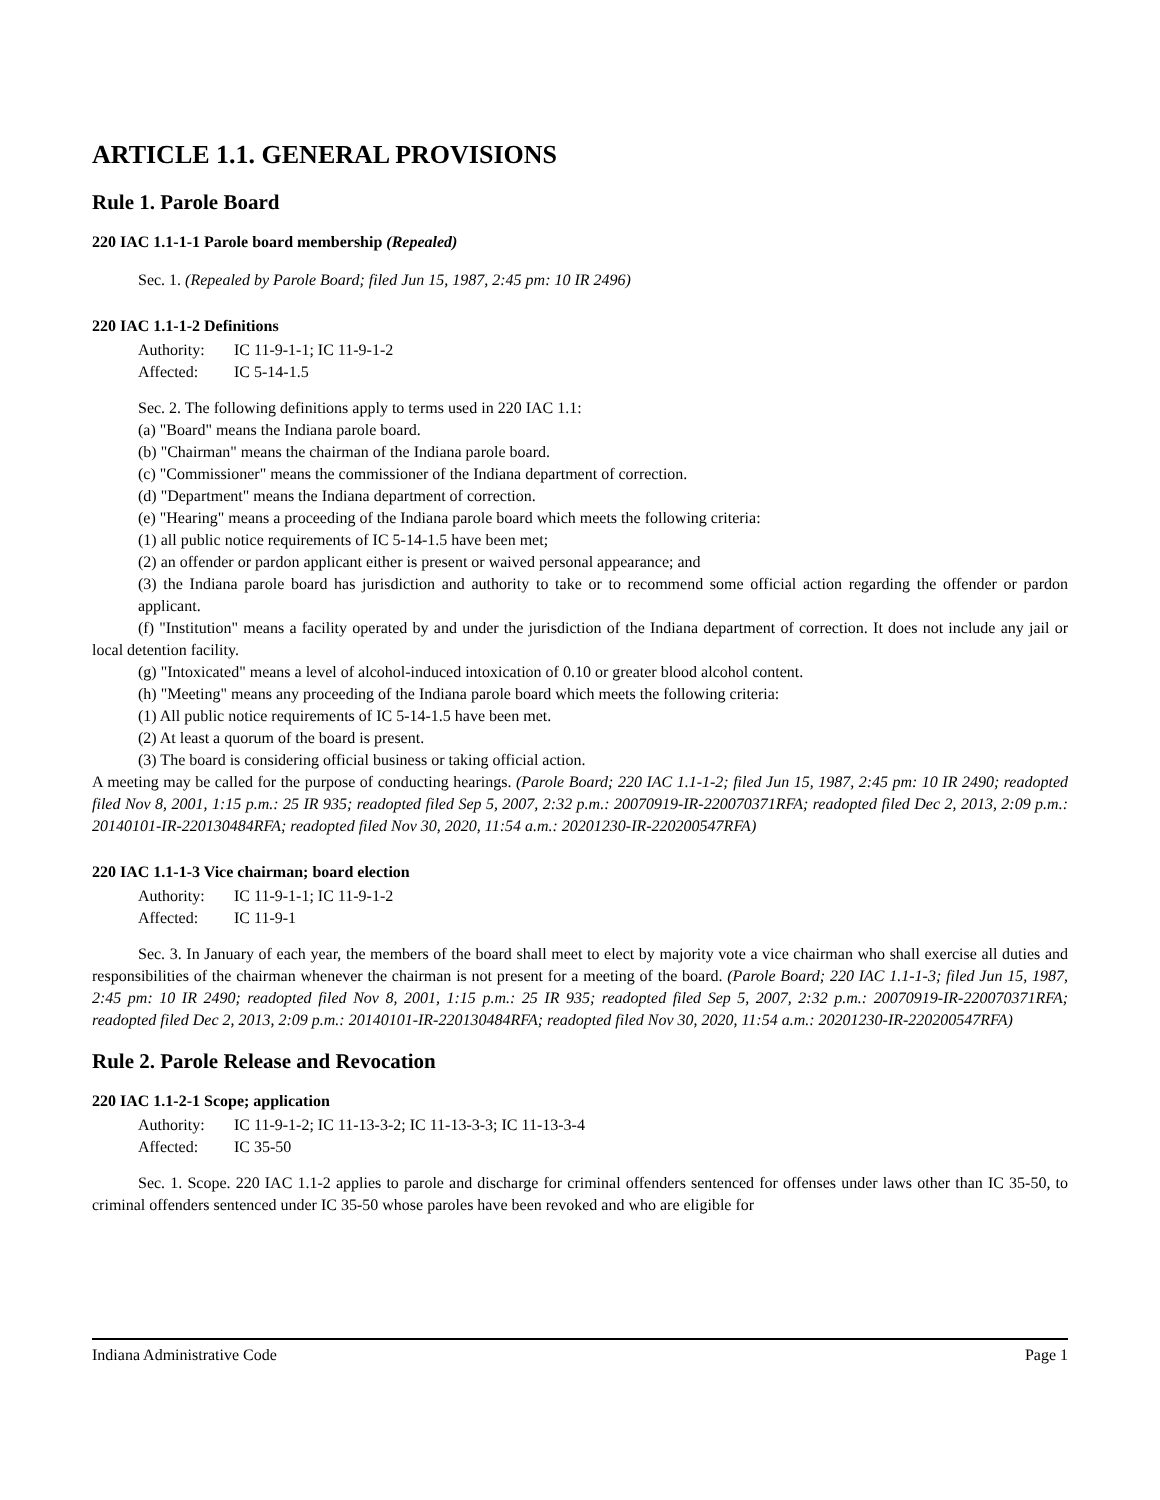ARTICLE 1.1. GENERAL PROVISIONS
Rule 1. Parole Board
220 IAC 1.1-1-1 Parole board membership (Repealed)
Sec. 1. (Repealed by Parole Board; filed Jun 15, 1987, 2:45 pm: 10 IR 2496)
220 IAC 1.1-1-2 Definitions
Authority: IC 11-9-1-1; IC 11-9-1-2
Affected: IC 5-14-1.5
Sec. 2. The following definitions apply to terms used in 220 IAC 1.1:
(a) "Board" means the Indiana parole board.
(b) "Chairman" means the chairman of the Indiana parole board.
(c) "Commissioner" means the commissioner of the Indiana department of correction.
(d) "Department" means the Indiana department of correction.
(e) "Hearing" means a proceeding of the Indiana parole board which meets the following criteria:
(1) all public notice requirements of IC 5-14-1.5 have been met;
(2) an offender or pardon applicant either is present or waived personal appearance; and
(3) the Indiana parole board has jurisdiction and authority to take or to recommend some official action regarding the offender or pardon applicant.
(f) "Institution" means a facility operated by and under the jurisdiction of the Indiana department of correction. It does not include any jail or local detention facility.
(g) "Intoxicated" means a level of alcohol-induced intoxication of 0.10 or greater blood alcohol content.
(h) "Meeting" means any proceeding of the Indiana parole board which meets the following criteria:
(1) All public notice requirements of IC 5-14-1.5 have been met.
(2) At least a quorum of the board is present.
(3) The board is considering official business or taking official action.
A meeting may be called for the purpose of conducting hearings. (Parole Board; 220 IAC 1.1-1-2; filed Jun 15, 1987, 2:45 pm: 10 IR 2490; readopted filed Nov 8, 2001, 1:15 p.m.: 25 IR 935; readopted filed Sep 5, 2007, 2:32 p.m.: 20070919-IR-220070371RFA; readopted filed Dec 2, 2013, 2:09 p.m.: 20140101-IR-220130484RFA; readopted filed Nov 30, 2020, 11:54 a.m.: 20201230-IR-220200547RFA)
220 IAC 1.1-1-3 Vice chairman; board election
Authority: IC 11-9-1-1; IC 11-9-1-2
Affected: IC 11-9-1
Sec. 3. In January of each year, the members of the board shall meet to elect by majority vote a vice chairman who shall exercise all duties and responsibilities of the chairman whenever the chairman is not present for a meeting of the board. (Parole Board; 220 IAC 1.1-1-3; filed Jun 15, 1987, 2:45 pm: 10 IR 2490; readopted filed Nov 8, 2001, 1:15 p.m.: 25 IR 935; readopted filed Sep 5, 2007, 2:32 p.m.: 20070919-IR-220070371RFA; readopted filed Dec 2, 2013, 2:09 p.m.: 20140101-IR-220130484RFA; readopted filed Nov 30, 2020, 11:54 a.m.: 20201230-IR-220200547RFA)
Rule 2. Parole Release and Revocation
220 IAC 1.1-2-1 Scope; application
Authority: IC 11-9-1-2; IC 11-13-3-2; IC 11-13-3-3; IC 11-13-3-4
Affected: IC 35-50
Sec. 1. Scope. 220 IAC 1.1-2 applies to parole and discharge for criminal offenders sentenced for offenses under laws other than IC 35-50, to criminal offenders sentenced under IC 35-50 whose paroles have been revoked and who are eligible for
Indiana Administrative Code Page 1